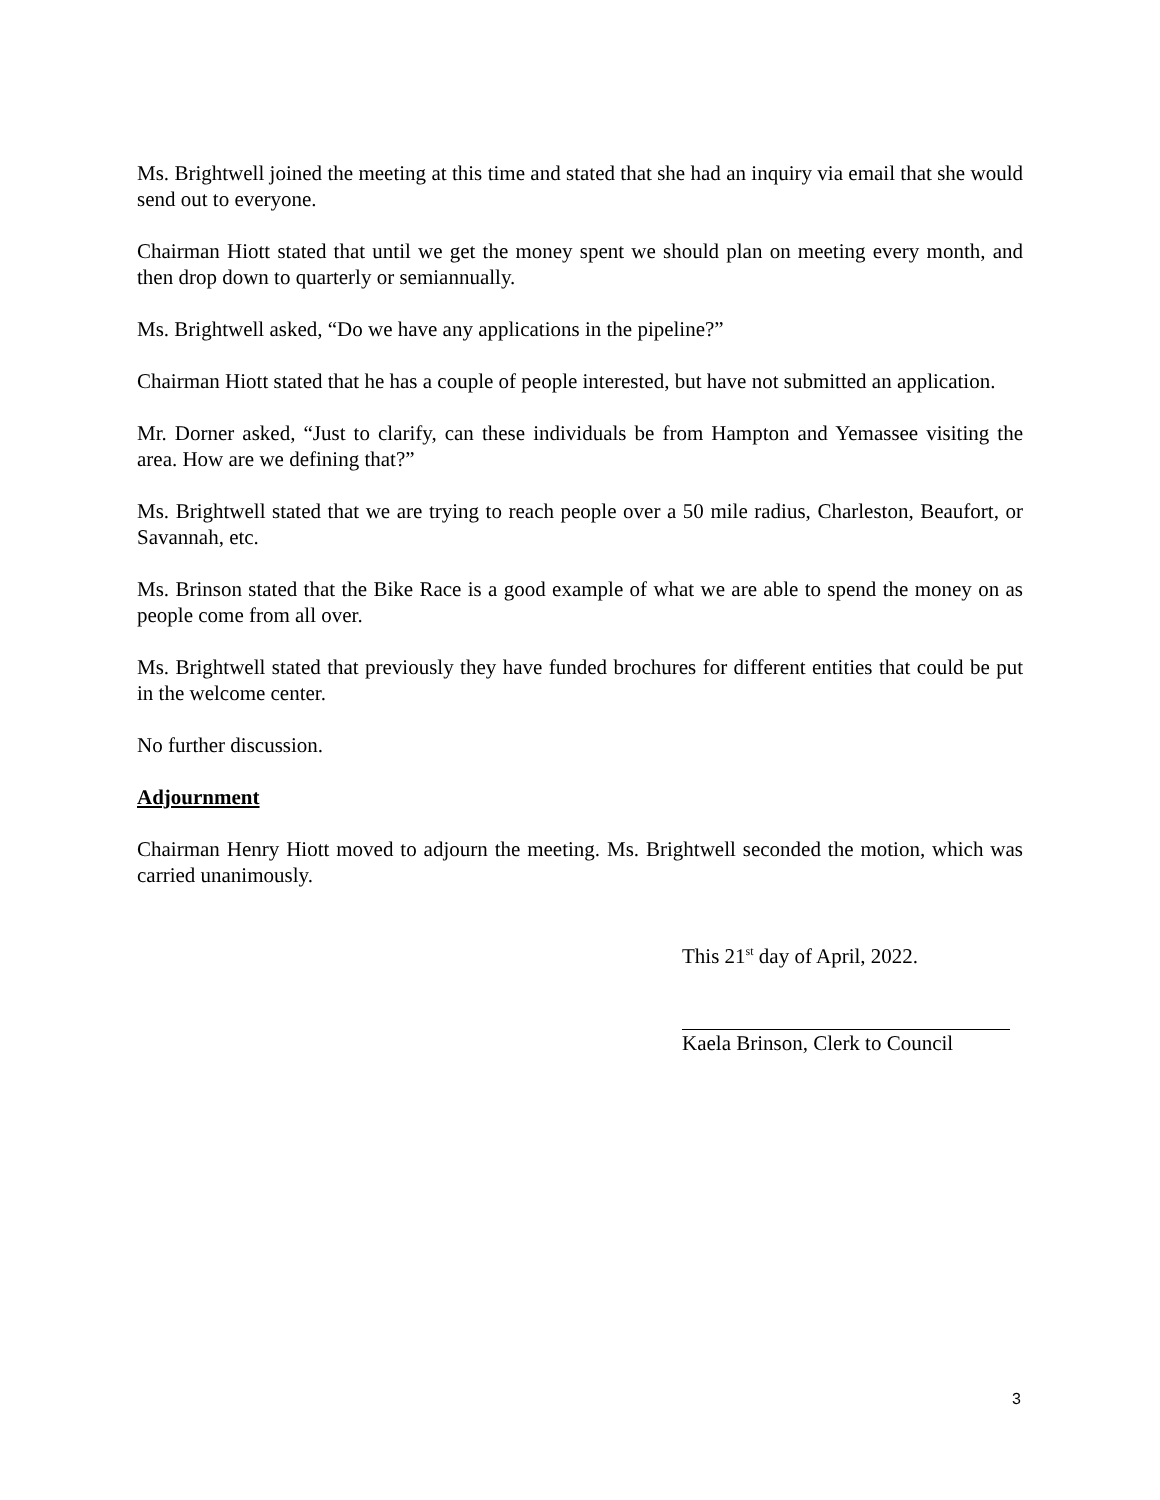Ms. Brightwell joined the meeting at this time and stated that she had an inquiry via email that she would send out to everyone.
Chairman Hiott stated that until we get the money spent we should plan on meeting every month, and then drop down to quarterly or semiannually.
Ms. Brightwell asked, “Do we have any applications in the pipeline?”
Chairman Hiott stated that he has a couple of people interested, but have not submitted an application.
Mr. Dorner asked, “Just to clarify, can these individuals be from Hampton and Yemassee visiting the area. How are we defining that?”
Ms. Brightwell stated that we are trying to reach people over a 50 mile radius, Charleston, Beaufort, or Savannah, etc.
Ms. Brinson stated that the Bike Race is a good example of what we are able to spend the money on as people come from all over.
Ms. Brightwell stated that previously they have funded brochures for different entities that could be put in the welcome center.
No further discussion.
Adjournment
Chairman Henry Hiott moved to adjourn the meeting. Ms. Brightwell seconded the motion, which was carried unanimously.
This 21<sup>st</sup> day of April, 2022.
Kaela Brinson, Clerk to Council
3